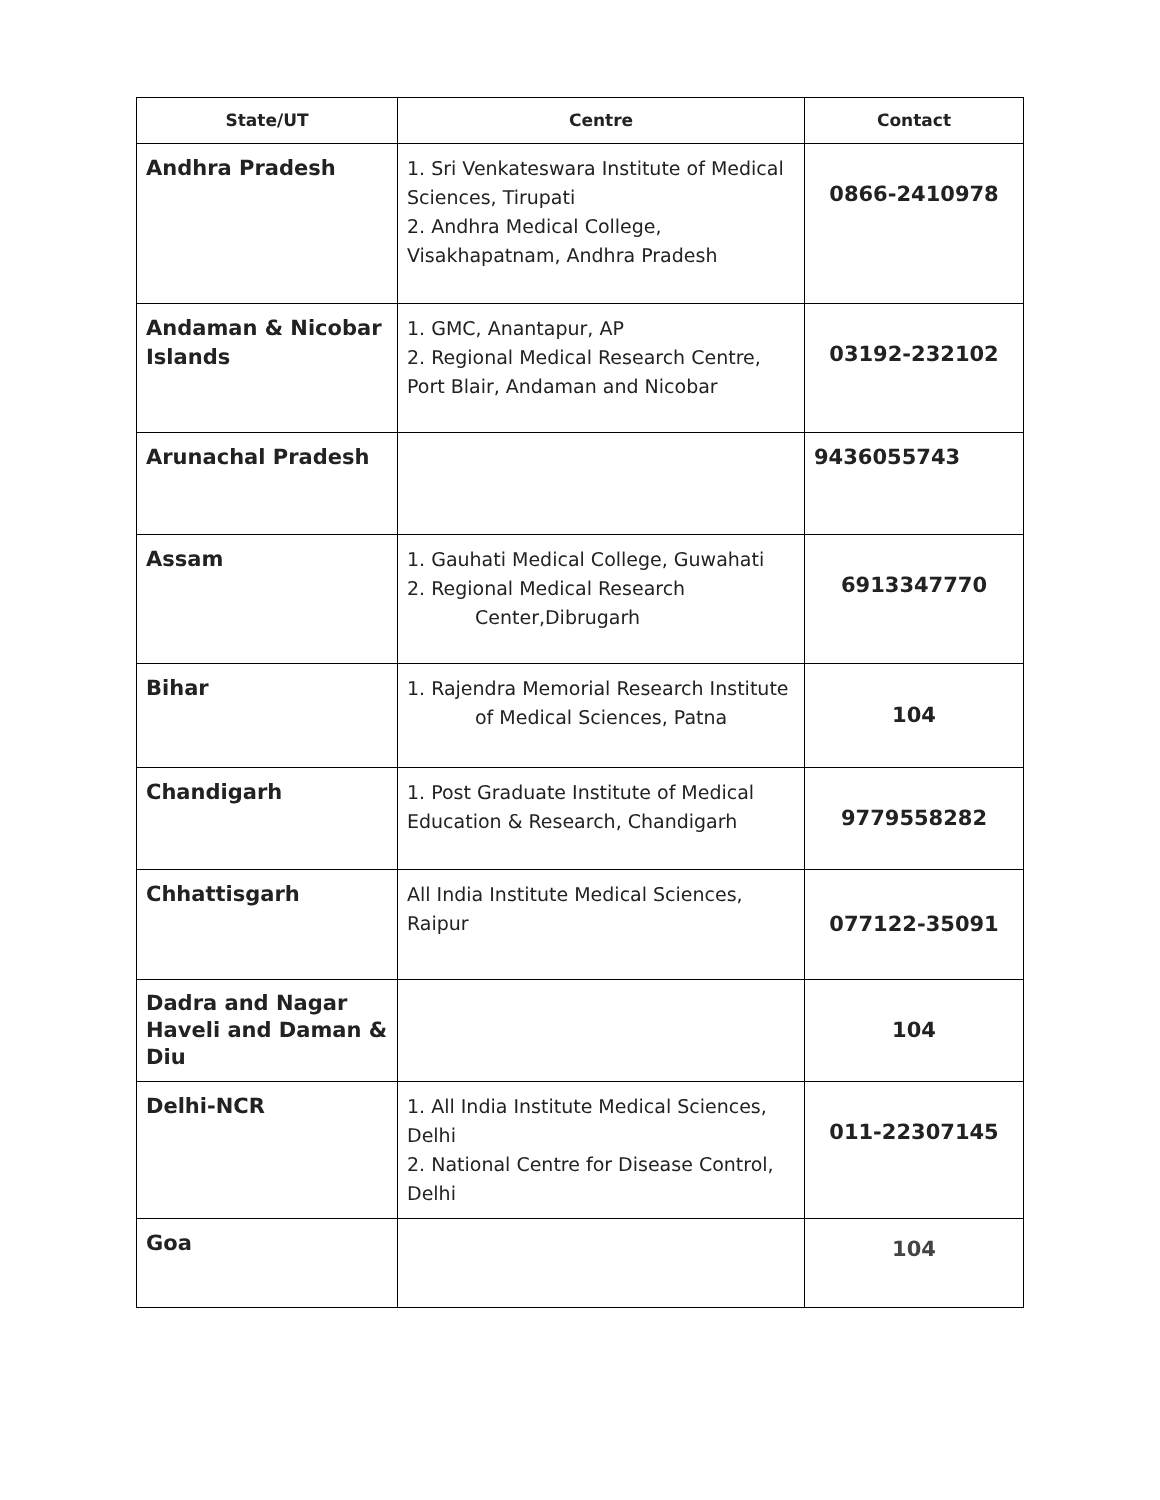| State/UT | Centre | Contact |
| --- | --- | --- |
| Andhra Pradesh | 1. Sri Venkateswara Institute of Medical Sciences, Tirupati 2. Andhra Medical College, Visakhapatnam, Andhra Pradesh | 0866-2410978 |
| Andaman & Nicobar Islands | 1. GMC, Anantapur, AP 2. Regional Medical Research Centre, Port Blair, Andaman and Nicobar | 03192-232102 |
| Arunachal Pradesh | | 9436055743 |
| Assam | 1. Gauhati Medical College, Guwahati 2. Regional Medical Research Center,Dibrugarh | 6913347770 |
| Bihar | 1. Rajendra Memorial Research Institute of Medical Sciences, Patna | 104 |
| Chandigarh | 1. Post Graduate Institute of Medical Education & Research, Chandigarh | 9779558282 |
| Chhattisgarh | All India Institute Medical Sciences, Raipur | 077122-35091 |
| Dadra and Nagar Haveli and Daman & Diu | | 104 |
| Delhi-NCR | 1. All India Institute Medical Sciences, Delhi 2. National Centre for Disease Control, Delhi | 011-22307145 |
| Goa | | 104 |